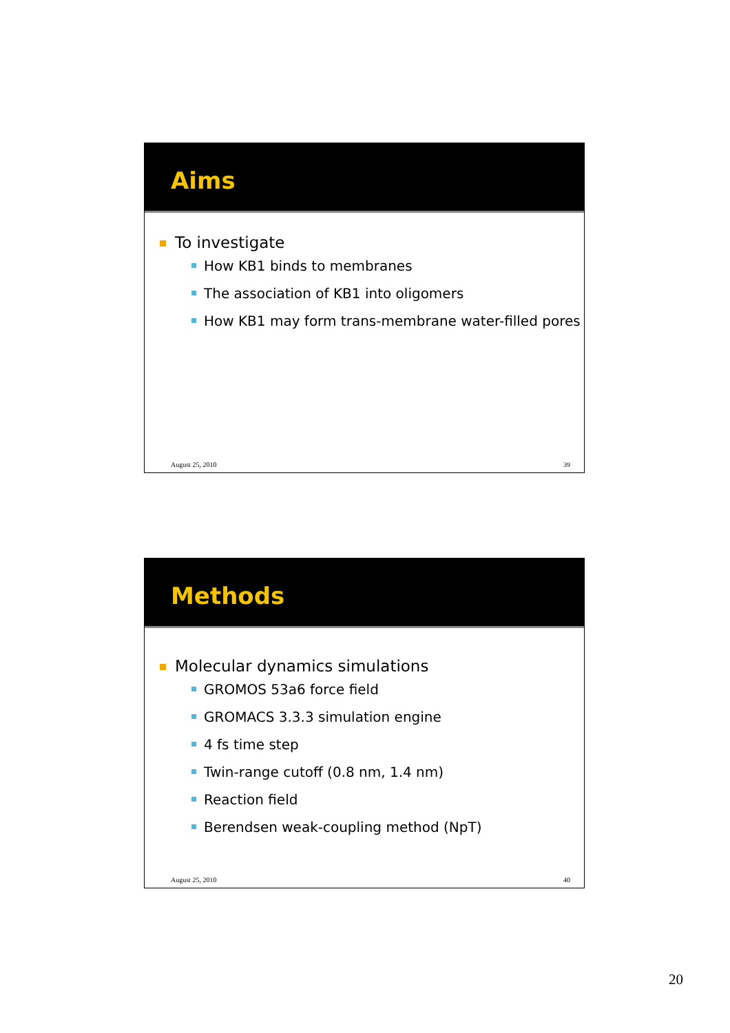Aims
To investigate
How KB1 binds to membranes
The association of KB1 into oligomers
How KB1 may form trans-membrane water-filled pores
August 25, 2010 39
Methods
Molecular dynamics simulations
GROMOS 53a6 force field
GROMACS 3.3.3 simulation engine
4 fs time step
Twin-range cutoff (0.8 nm, 1.4 nm)
Reaction field
Berendsen weak-coupling method (NpT)
August 25, 2010 40
20